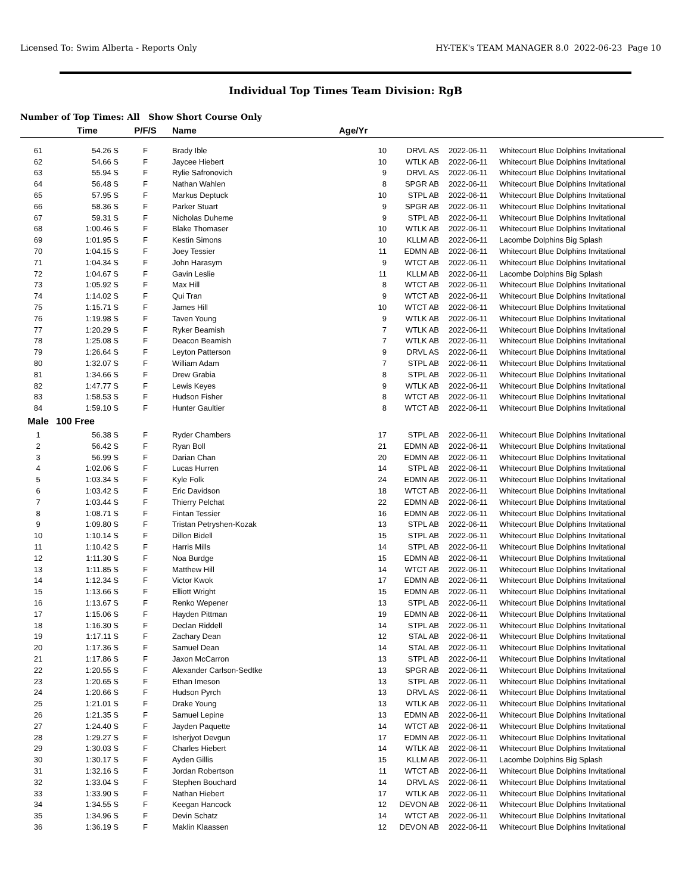Licensed To: Swim Alberta - Reports Only HY-TEK's TEAM MANAGER 8.0 2022-06-23 Page 10
Individual Top Times Team Division: RgB
Number of Top Times: All Show Short Course Only
| | Time | P/F/S | Name | Age/Yr | | | |
| --- | --- | --- | --- | --- | --- | --- | --- |
| 61 | 54.26 S | F | Brady Ible | 10 | DRVL AS | 2022-06-11 | Whitecourt Blue Dolphins Invitational |
| 62 | 54.66 S | F | Jaycee Hiebert | 10 | WTLK AB | 2022-06-11 | Whitecourt Blue Dolphins Invitational |
| 63 | 55.94 S | F | Rylie Safronovich | 9 | DRVL AS | 2022-06-11 | Whitecourt Blue Dolphins Invitational |
| 64 | 56.48 S | F | Nathan Wahlen | 8 | SPGR AB | 2022-06-11 | Whitecourt Blue Dolphins Invitational |
| 65 | 57.95 S | F | Markus Deptuck | 10 | STPL AB | 2022-06-11 | Whitecourt Blue Dolphins Invitational |
| 66 | 58.36 S | F | Parker Stuart | 9 | SPGR AB | 2022-06-11 | Whitecourt Blue Dolphins Invitational |
| 67 | 59.31 S | F | Nicholas Duheme | 9 | STPL AB | 2022-06-11 | Whitecourt Blue Dolphins Invitational |
| 68 | 1:00.46 S | F | Blake Thomaser | 10 | WTLK AB | 2022-06-11 | Whitecourt Blue Dolphins Invitational |
| 69 | 1:01.95 S | F | Kestin Simons | 10 | KLLM AB | 2022-06-11 | Lacombe Dolphins Big Splash |
| 70 | 1:04.15 S | F | Joey Tessier | 11 | EDMN AB | 2022-06-11 | Whitecourt Blue Dolphins Invitational |
| 71 | 1:04.34 S | F | John Harasym | 9 | WTCT AB | 2022-06-11 | Whitecourt Blue Dolphins Invitational |
| 72 | 1:04.67 S | F | Gavin Leslie | 11 | KLLM AB | 2022-06-11 | Lacombe Dolphins Big Splash |
| 73 | 1:05.92 S | F | Max Hill | 8 | WTCT AB | 2022-06-11 | Whitecourt Blue Dolphins Invitational |
| 74 | 1:14.02 S | F | Qui Tran | 9 | WTCT AB | 2022-06-11 | Whitecourt Blue Dolphins Invitational |
| 75 | 1:15.71 S | F | James Hill | 10 | WTCT AB | 2022-06-11 | Whitecourt Blue Dolphins Invitational |
| 76 | 1:19.98 S | F | Taven Young | 9 | WTLK AB | 2022-06-11 | Whitecourt Blue Dolphins Invitational |
| 77 | 1:20.29 S | F | Ryker Beamish | 7 | WTLK AB | 2022-06-11 | Whitecourt Blue Dolphins Invitational |
| 78 | 1:25.08 S | F | Deacon Beamish | 7 | WTLK AB | 2022-06-11 | Whitecourt Blue Dolphins Invitational |
| 79 | 1:26.64 S | F | Leyton Patterson | 9 | DRVL AS | 2022-06-11 | Whitecourt Blue Dolphins Invitational |
| 80 | 1:32.07 S | F | William Adam | 7 | STPL AB | 2022-06-11 | Whitecourt Blue Dolphins Invitational |
| 81 | 1:34.66 S | F | Drew Grabia | 8 | STPL AB | 2022-06-11 | Whitecourt Blue Dolphins Invitational |
| 82 | 1:47.77 S | F | Lewis Keyes | 9 | WTLK AB | 2022-06-11 | Whitecourt Blue Dolphins Invitational |
| 83 | 1:58.53 S | F | Hudson Fisher | 8 | WTCT AB | 2022-06-11 | Whitecourt Blue Dolphins Invitational |
| 84 | 1:59.10 S | F | Hunter Gaultier | 8 | WTCT AB | 2022-06-11 | Whitecourt Blue Dolphins Invitational |
| Male | 100 Free | | | | | | |
| 1 | 56.38 S | F | Ryder Chambers | 17 | STPL AB | 2022-06-11 | Whitecourt Blue Dolphins Invitational |
| 2 | 56.42 S | F | Ryan Boll | 21 | EDMN AB | 2022-06-11 | Whitecourt Blue Dolphins Invitational |
| 3 | 56.99 S | F | Darian Chan | 20 | EDMN AB | 2022-06-11 | Whitecourt Blue Dolphins Invitational |
| 4 | 1:02.06 S | F | Lucas Hurren | 14 | STPL AB | 2022-06-11 | Whitecourt Blue Dolphins Invitational |
| 5 | 1:03.34 S | F | Kyle Folk | 24 | EDMN AB | 2022-06-11 | Whitecourt Blue Dolphins Invitational |
| 6 | 1:03.42 S | F | Eric Davidson | 18 | WTCT AB | 2022-06-11 | Whitecourt Blue Dolphins Invitational |
| 7 | 1:03.44 S | F | Thierry Pelchat | 22 | EDMN AB | 2022-06-11 | Whitecourt Blue Dolphins Invitational |
| 8 | 1:08.71 S | F | Fintan Tessier | 16 | EDMN AB | 2022-06-11 | Whitecourt Blue Dolphins Invitational |
| 9 | 1:09.80 S | F | Tristan Petryshen-Kozak | 13 | STPL AB | 2022-06-11 | Whitecourt Blue Dolphins Invitational |
| 10 | 1:10.14 S | F | Dillon Bidell | 15 | STPL AB | 2022-06-11 | Whitecourt Blue Dolphins Invitational |
| 11 | 1:10.42 S | F | Harris Mills | 14 | STPL AB | 2022-06-11 | Whitecourt Blue Dolphins Invitational |
| 12 | 1:11.30 S | F | Noa Burdge | 15 | EDMN AB | 2022-06-11 | Whitecourt Blue Dolphins Invitational |
| 13 | 1:11.85 S | F | Matthew Hill | 14 | WTCT AB | 2022-06-11 | Whitecourt Blue Dolphins Invitational |
| 14 | 1:12.34 S | F | Victor Kwok | 17 | EDMN AB | 2022-06-11 | Whitecourt Blue Dolphins Invitational |
| 15 | 1:13.66 S | F | Elliott Wright | 15 | EDMN AB | 2022-06-11 | Whitecourt Blue Dolphins Invitational |
| 16 | 1:13.67 S | F | Renko Wepener | 13 | STPL AB | 2022-06-11 | Whitecourt Blue Dolphins Invitational |
| 17 | 1:15.06 S | F | Hayden Pittman | 19 | EDMN AB | 2022-06-11 | Whitecourt Blue Dolphins Invitational |
| 18 | 1:16.30 S | F | Declan Riddell | 14 | STPL AB | 2022-06-11 | Whitecourt Blue Dolphins Invitational |
| 19 | 1:17.11 S | F | Zachary Dean | 12 | STAL AB | 2022-06-11 | Whitecourt Blue Dolphins Invitational |
| 20 | 1:17.36 S | F | Samuel Dean | 14 | STAL AB | 2022-06-11 | Whitecourt Blue Dolphins Invitational |
| 21 | 1:17.86 S | F | Jaxon McCarron | 13 | STPL AB | 2022-06-11 | Whitecourt Blue Dolphins Invitational |
| 22 | 1:20.55 S | F | Alexander Carlson-Sedtke | 13 | SPGR AB | 2022-06-11 | Whitecourt Blue Dolphins Invitational |
| 23 | 1:20.65 S | F | Ethan Imeson | 13 | STPL AB | 2022-06-11 | Whitecourt Blue Dolphins Invitational |
| 24 | 1:20.66 S | F | Hudson Pyrch | 13 | DRVL AS | 2022-06-11 | Whitecourt Blue Dolphins Invitational |
| 25 | 1:21.01 S | F | Drake Young | 13 | WTLK AB | 2022-06-11 | Whitecourt Blue Dolphins Invitational |
| 26 | 1:21.35 S | F | Samuel Lepine | 13 | EDMN AB | 2022-06-11 | Whitecourt Blue Dolphins Invitational |
| 27 | 1:24.40 S | F | Jayden Paquette | 14 | WTCT AB | 2022-06-11 | Whitecourt Blue Dolphins Invitational |
| 28 | 1:29.27 S | F | Isherjyot Devgun | 17 | EDMN AB | 2022-06-11 | Whitecourt Blue Dolphins Invitational |
| 29 | 1:30.03 S | F | Charles Hiebert | 14 | WTLK AB | 2022-06-11 | Whitecourt Blue Dolphins Invitational |
| 30 | 1:30.17 S | F | Ayden Gillis | 15 | KLLM AB | 2022-06-11 | Lacombe Dolphins Big Splash |
| 31 | 1:32.16 S | F | Jordan Robertson | 11 | WTCT AB | 2022-06-11 | Whitecourt Blue Dolphins Invitational |
| 32 | 1:33.04 S | F | Stephen Bouchard | 14 | DRVL AS | 2022-06-11 | Whitecourt Blue Dolphins Invitational |
| 33 | 1:33.90 S | F | Nathan Hiebert | 17 | WTLK AB | 2022-06-11 | Whitecourt Blue Dolphins Invitational |
| 34 | 1:34.55 S | F | Keegan Hancock | 12 | DEVON AB | 2022-06-11 | Whitecourt Blue Dolphins Invitational |
| 35 | 1:34.96 S | F | Devin Schatz | 14 | WTCT AB | 2022-06-11 | Whitecourt Blue Dolphins Invitational |
| 36 | 1:36.19 S | F | Maklin Klaassen | 12 | DEVON AB | 2022-06-11 | Whitecourt Blue Dolphins Invitational |